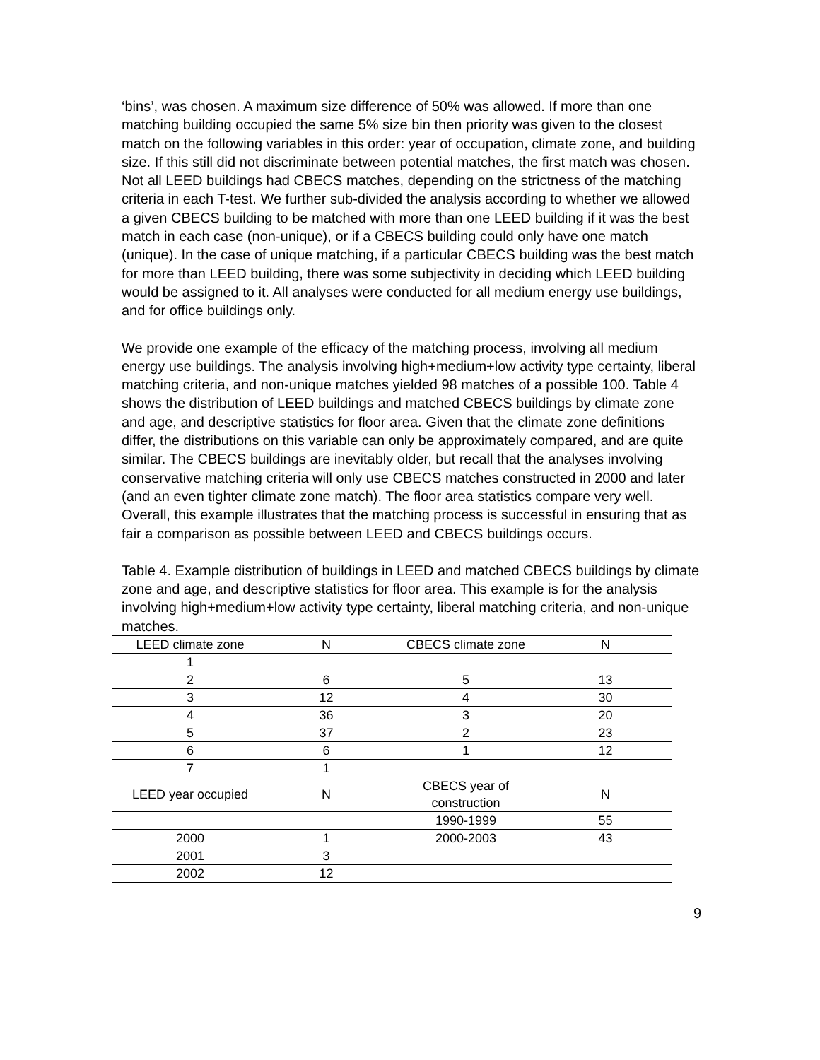‘bins’, was chosen. A maximum size difference of 50% was allowed. If more than one matching building occupied the same 5% size bin then priority was given to the closest match on the following variables in this order: year of occupation, climate zone, and building size. If this still did not discriminate between potential matches, the first match was chosen. Not all LEED buildings had CBECS matches, depending on the strictness of the matching criteria in each T-test. We further sub-divided the analysis according to whether we allowed a given CBECS building to be matched with more than one LEED building if it was the best match in each case (non-unique), or if a CBECS building could only have one match (unique). In the case of unique matching, if a particular CBECS building was the best match for more than LEED building, there was some subjectivity in deciding which LEED building would be assigned to it. All analyses were conducted for all medium energy use buildings, and for office buildings only.
We provide one example of the efficacy of the matching process, involving all medium energy use buildings. The analysis involving high+medium+low activity type certainty, liberal matching criteria, and non-unique matches yielded 98 matches of a possible 100. Table 4 shows the distribution of LEED buildings and matched CBECS buildings by climate zone and age, and descriptive statistics for floor area. Given that the climate zone definitions differ, the distributions on this variable can only be approximately compared, and are quite similar. The CBECS buildings are inevitably older, but recall that the analyses involving conservative matching criteria will only use CBECS matches constructed in 2000 and later (and an even tighter climate zone match). The floor area statistics compare very well. Overall, this example illustrates that the matching process is successful in ensuring that as fair a comparison as possible between LEED and CBECS buildings occurs.
Table 4. Example distribution of buildings in LEED and matched CBECS buildings by climate zone and age, and descriptive statistics for floor area. This example is for the analysis involving high+medium+low activity type certainty, liberal matching criteria, and non-unique matches.
| LEED climate zone | N | CBECS climate zone | N | |
| --- | --- | --- | --- | --- |
| 1 | | | | |
| 2 | 6 | 5 | 13 | |
| 3 | 12 | 4 | 30 | |
| 4 | 36 | 3 | 20 | |
| 5 | 37 | 2 | 23 | |
| 6 | 6 | 1 | 12 | |
| 7 | 1 | | | |
| LEED year occupied | N | CBECS year of construction | N | |
| | | 1990-1999 | 55 | |
| 2000 | 1 | 2000-2003 | 43 | |
| 2001 | 3 | | | |
| 2002 | 12 | | | |
9